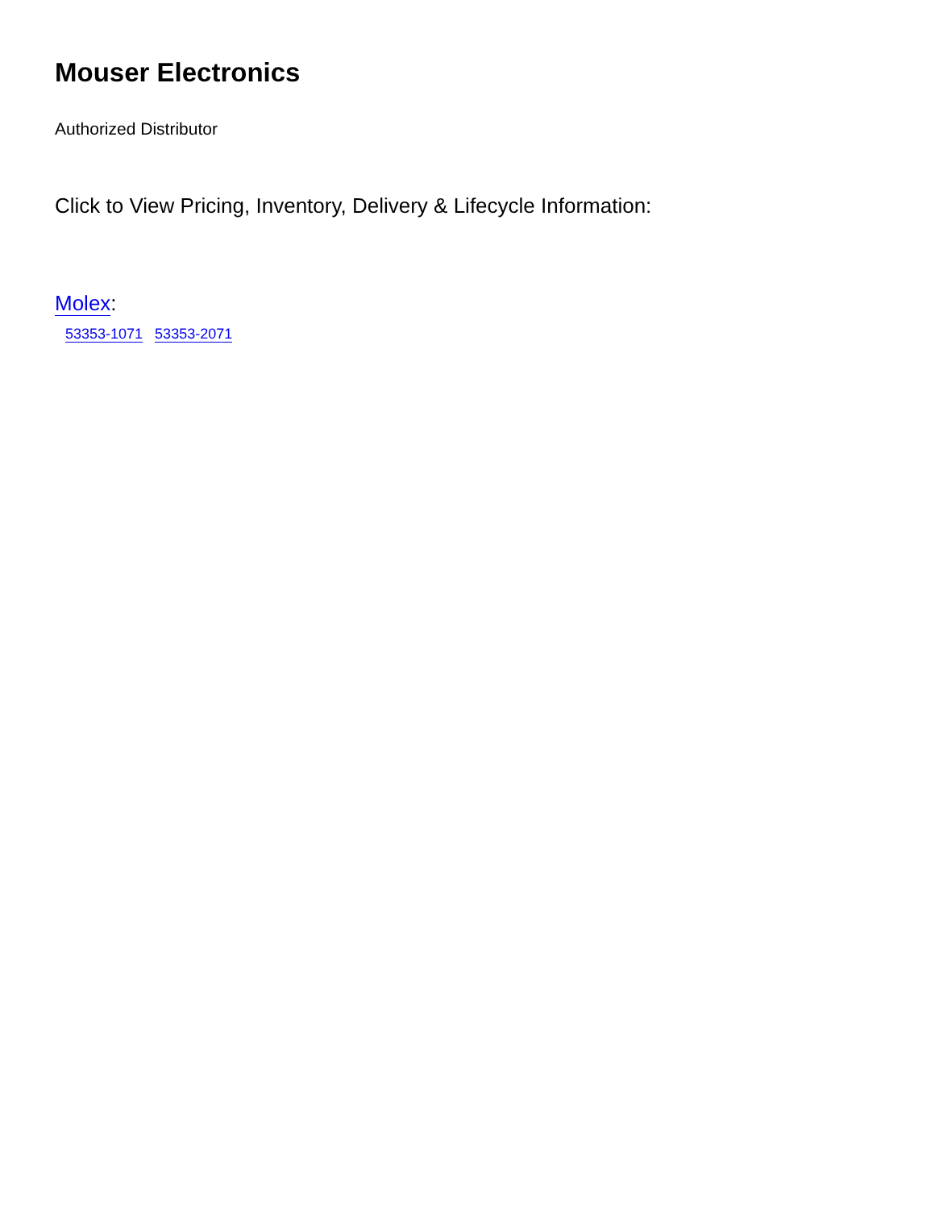Mouser Electronics
Authorized Distributor
Click to View Pricing, Inventory, Delivery & Lifecycle Information:
Molex:
53353-1071 53353-2071